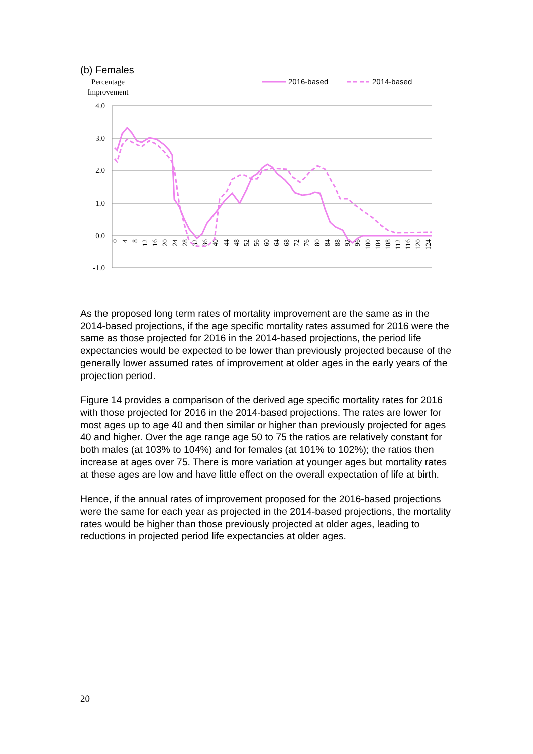(b) Females
Percentage
Improvement
2016-based
2014-based
4.0
3.0
2.0
1.0
0.0
-1.0
0
4
8
12
16
20
24
28
32
36
40
44
48
52
56
60
64
68
72
76
80
84
88
92
96
100
104
108
112
116
120
124
As the proposed long term rates of mortality improvement are the same as in the 2014-based projections, if the age specific mortality rates assumed for 2016 were the same as those projected for 2016 in the 2014-based projections, the period life expectancies would be expected to be lower than previously projected because of the generally lower assumed rates of improvement at older ages in the early years of the projection period.
Figure 14 provides a comparison of the derived age specific mortality rates for 2016 with those projected for 2016 in the 2014-based projections. The rates are lower for most ages up to age 40 and then similar or higher than previously projected for ages 40 and higher. Over the age range age 50 to 75 the ratios are relatively constant for both males (at 103% to 104%) and for females (at 101% to 102%); the ratios then increase at ages over 75. There is more variation at younger ages but mortality rates at these ages are low and have little effect on the overall expectation of life at birth.
Hence, if the annual rates of improvement proposed for the 2016-based projections were the same for each year as projected in the 2014-based projections, the mortality rates would be higher than those previously projected at older ages, leading to reductions in projected period life expectancies at older ages.
20